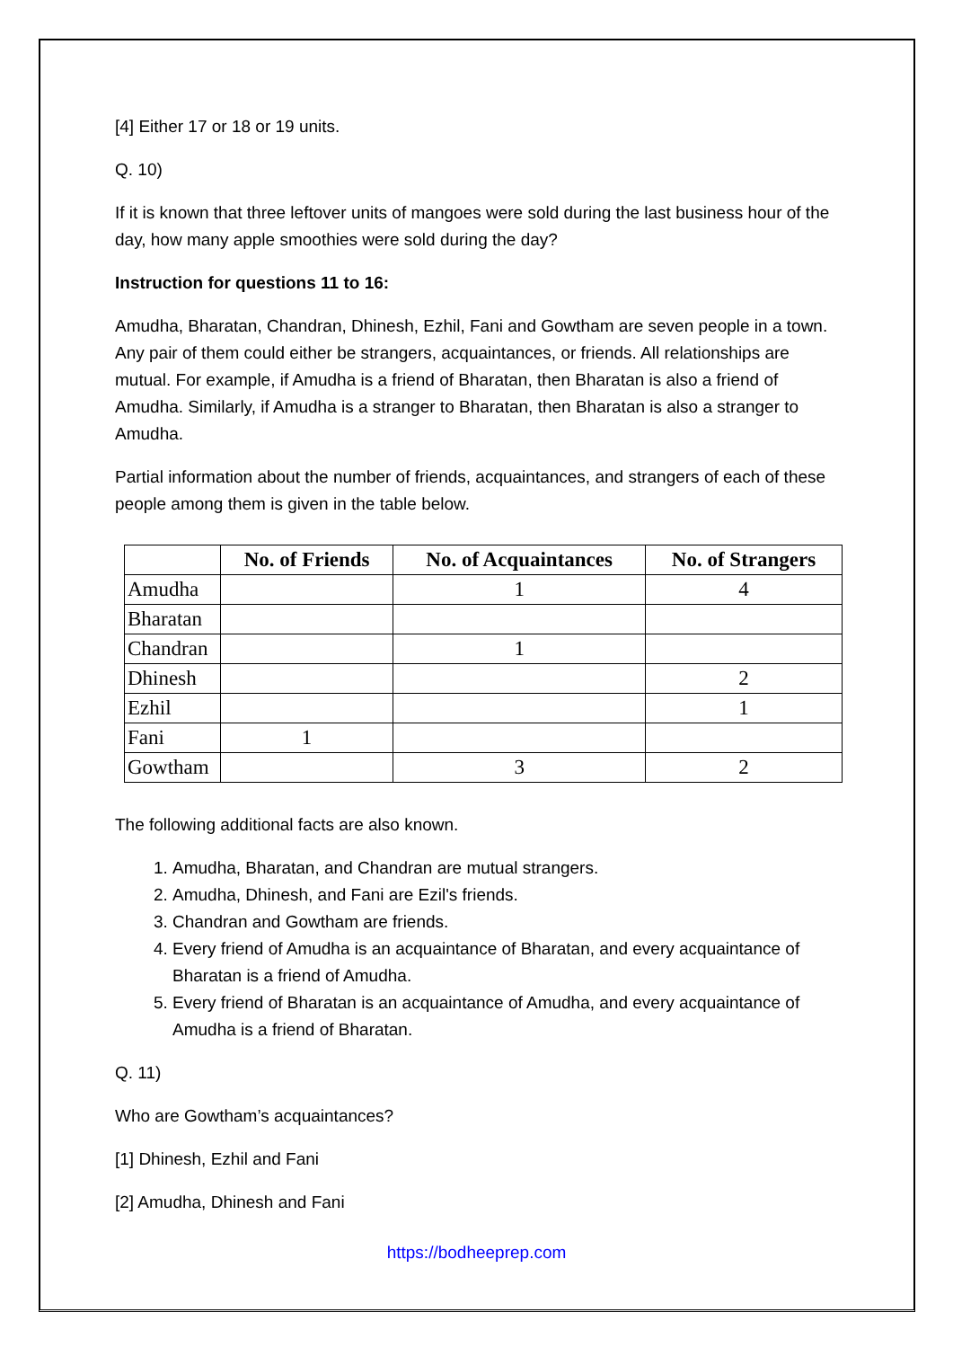[4] Either 17 or 18 or 19 units.
Q. 10)
If it is known that three leftover units of mangoes were sold during the last business hour of the day, how many apple smoothies were sold during the day?
Instruction for questions 11 to 16:
Amudha, Bharatan, Chandran, Dhinesh, Ezhil, Fani and Gowtham are seven people in a town. Any pair of them could either be strangers, acquaintances, or friends. All relationships are mutual. For example, if Amudha is a friend of Bharatan, then Bharatan is also a friend of Amudha. Similarly, if Amudha is a stranger to Bharatan, then Bharatan is also a stranger to Amudha.
Partial information about the number of friends, acquaintances, and strangers of each of these people among them is given in the table below.
| | No. of Friends | No. of Acquaintances | No. of Strangers |
| --- | --- | --- | --- |
| Amudha | | 1 | 4 |
| Bharatan | | | |
| Chandran | | 1 | |
| Dhinesh | | | 2 |
| Ezhil | | | 1 |
| Fani | 1 | | |
| Gowtham | | 3 | 2 |
The following additional facts are also known.
1. Amudha, Bharatan, and Chandran are mutual strangers.
2. Amudha, Dhinesh, and Fani are Ezil's friends.
3. Chandran and Gowtham are friends.
4. Every friend of Amudha is an acquaintance of Bharatan, and every acquaintance of Bharatan is a friend of Amudha.
5. Every friend of Bharatan is an acquaintance of Amudha, and every acquaintance of Amudha is a friend of Bharatan.
Q. 11)
Who are Gowtham’s acquaintances?
[1] Dhinesh, Ezhil and Fani
[2] Amudha, Dhinesh and Fani
https://bodheeprep.com